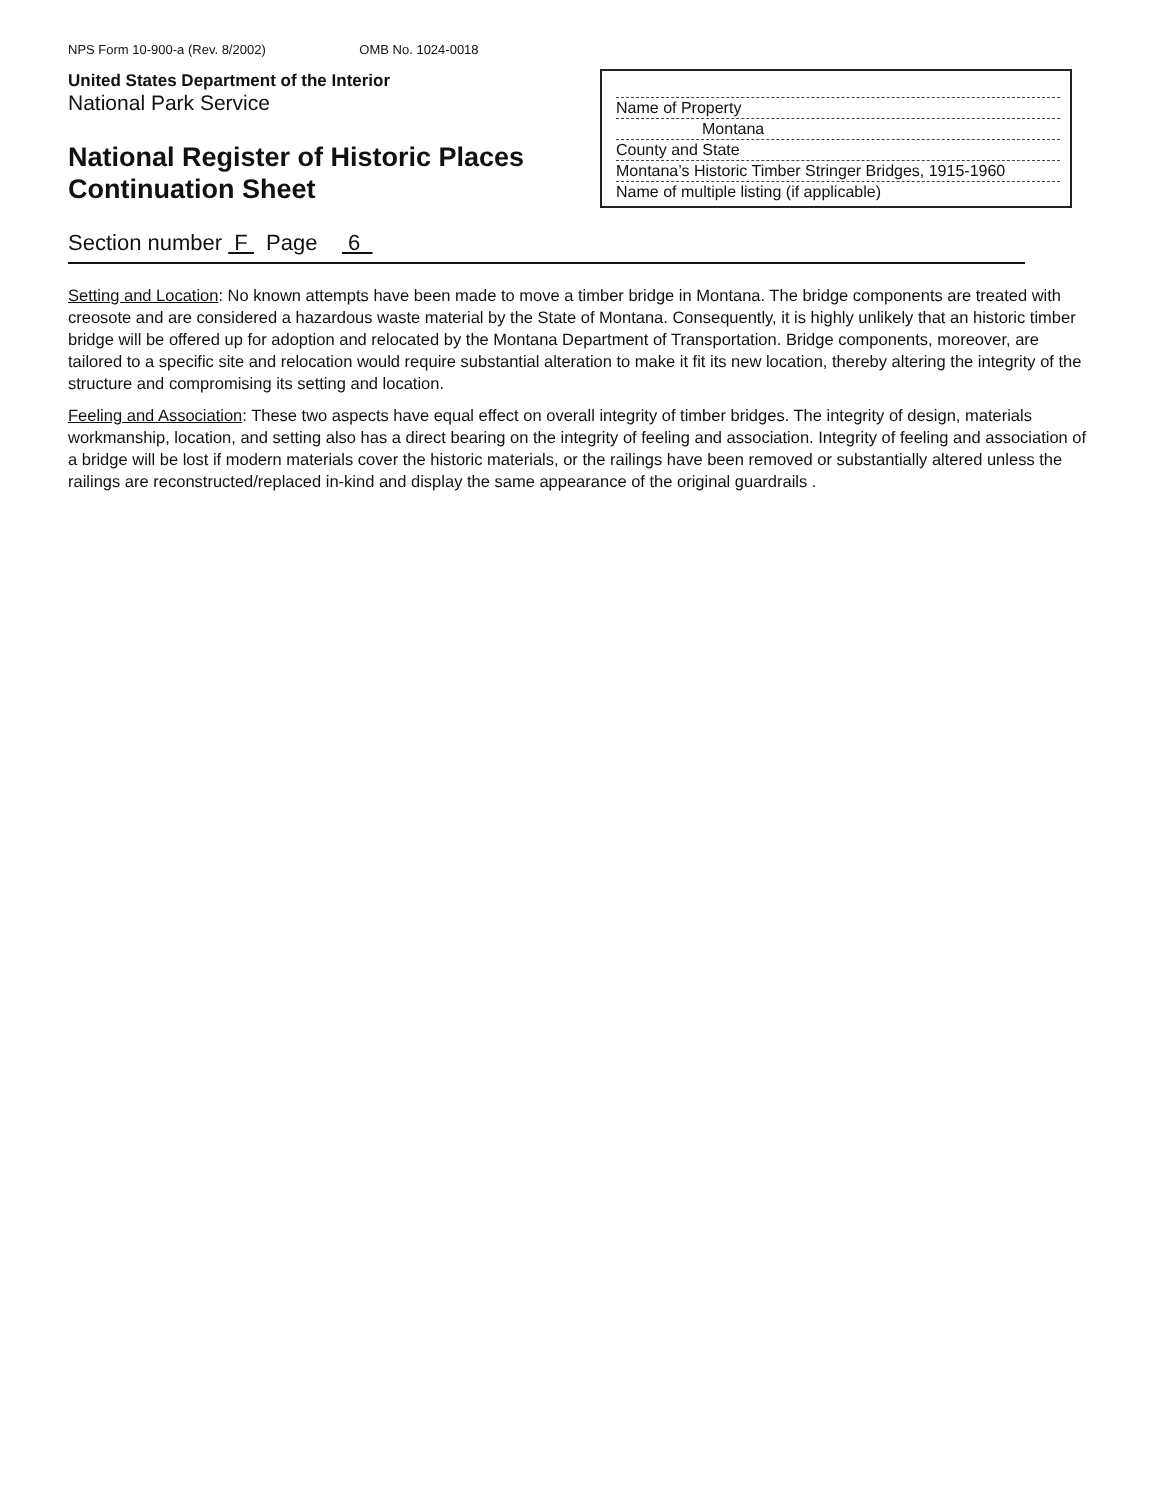NPS Form 10-900-a (Rev. 8/2002) OMB No. 1024-0018
United States Department of the Interior
National Park Service
National Register of Historic Places
Continuation Sheet
Name of Property
Montana
County and State
Montana’s Historic Timber Stringer Bridges, 1915-1960
Name of multiple listing (if applicable)
Section number F Page 6
Setting and Location: No known attempts have been made to move a timber bridge in Montana. The bridge components are treated with creosote and are considered a hazardous waste material by the State of Montana. Consequently, it is highly unlikely that an historic timber bridge will be offered up for adoption and relocated by the Montana Department of Transportation. Bridge components, moreover, are tailored to a specific site and relocation would require substantial alteration to make it fit its new location, thereby altering the integrity of the structure and compromising its setting and location.
Feeling and Association: These two aspects have equal effect on overall integrity of timber bridges. The integrity of design, materials workmanship, location, and setting also has a direct bearing on the integrity of feeling and association. Integrity of feeling and association of a bridge will be lost if modern materials cover the historic materials, or the railings have been removed or substantially altered unless the railings are reconstructed/replaced in-kind and display the same appearance of the original guardrails .